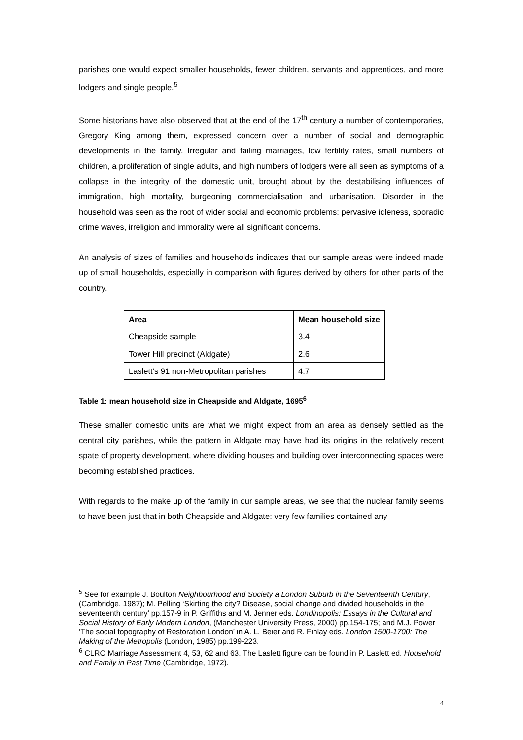parishes one would expect smaller households, fewer children, servants and apprentices, and more lodgers and single people.<sup>5</sup>
Some historians have also observed that at the end of the 17<sup>th</sup> century a number of contemporaries, Gregory King among them, expressed concern over a number of social and demographic developments in the family. Irregular and failing marriages, low fertility rates, small numbers of children, a proliferation of single adults, and high numbers of lodgers were all seen as symptoms of a collapse in the integrity of the domestic unit, brought about by the destabilising influences of immigration, high mortality, burgeoning commercialisation and urbanisation. Disorder in the household was seen as the root of wider social and economic problems: pervasive idleness, sporadic crime waves, irreligion and immorality were all significant concerns.
An analysis of sizes of families and households indicates that our sample areas were indeed made up of small households, especially in comparison with figures derived by others for other parts of the country.
| Area | Mean household size |
| --- | --- |
| Cheapside sample | 3.4 |
| Tower Hill precinct (Aldgate) | 2.6 |
| Laslett’s 91 non-Metropolitan parishes | 4.7 |
Table 1: mean household size in Cheapside and Aldgate, 1695<sup>6</sup>
These smaller domestic units are what we might expect from an area as densely settled as the central city parishes, while the pattern in Aldgate may have had its origins in the relatively recent spate of property development, where dividing houses and building over interconnecting spaces were becoming established practices.
With regards to the make up of the family in our sample areas, we see that the nuclear family seems to have been just that in both Cheapside and Aldgate: very few families contained any
<sup>5</sup> See for example J. Boulton Neighbourhood and Society a London Suburb in the Seventeenth Century, (Cambridge, 1987); M. Pelling ‘Skirting the city? Disease, social change and divided households in the seventeenth century’ pp.157-9 in P. Griffiths and M. Jenner eds. Londinopolis: Essays in the Cultural and Social History of Early Modern London, (Manchester University Press, 2000) pp.154-175; and M.J. Power ‘The social topography of Restoration London’ in A. L. Beier and R. Finlay eds. London 1500-1700: The Making of the Metropolis (London, 1985) pp.199-223.
<sup>6</sup> CLRO Marriage Assessment 4, 53, 62 and 63. The Laslett figure can be found in P. Laslett ed. Household and Family in Past Time (Cambridge, 1972).
4